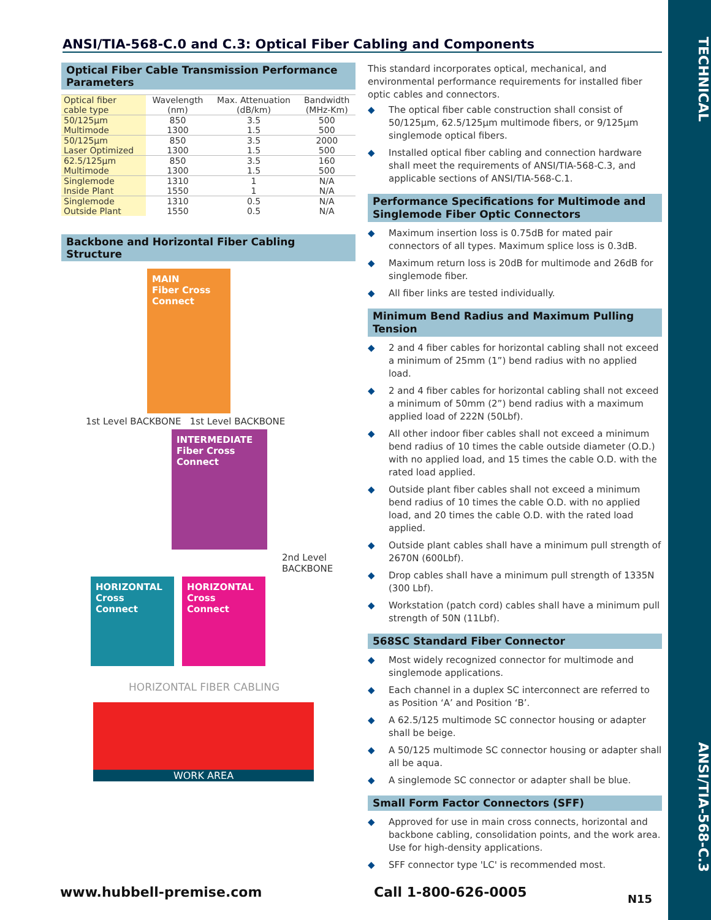TECHNICAL
ANSI/TIA-568-C.3
ANSI/TIA-568-C.0 and C.3: Optical Fiber Cabling and Components
Optical Fiber Cable Transmission Performance Parameters
| Optical fiber cable type | Wavelength (nm) | Max. Attenuation (dB/km) | Bandwidth (MHz-Km) |
| --- | --- | --- | --- |
| 50/125µm | 850 | 3.5 | 500 |
| Multimode | 1300 | 1.5 | 500 |
| 50/125µm | 850 | 3.5 | 2000 |
| Laser Optimized | 1300 | 1.5 | 500 |
| 62.5/125µm | 850 | 3.5 | 160 |
| Multimode | 1300 | 1.5 | 500 |
| Singlemode | 1310 | 1 | N/A |
| Inside Plant | 1550 | 1 | N/A |
| Singlemode | 1310 | 0.5 | N/A |
| Outside Plant | 1550 | 0.5 | N/A |
Backbone and Horizontal Fiber Cabling Structure
MAIN
Fiber Cross Connect
1st Level BACKBONE 1st Level BACKBONE
INTERMEDIATE
Fiber Cross Connect
2nd Level BACKBONE
HORIZONTAL
Cross Connect
HORIZONTAL
Cross Connect
HORIZONTAL FIBER CABLING
WORK AREA
This standard incorporates optical, mechanical, and environmental performance requirements for installed fiber optic cables and connectors.
◆ The optical fiber cable construction shall consist of 50/125µm, 62.5/125µm multimode fibers, or 9/125µm singlemode optical fibers.
◆ Installed optical fiber cabling and connection hardware shall meet the requirements of ANSI/TIA-568-C.3, and applicable sections of ANSI/TIA-568-C.1.
Performance Specifications for Multimode and Singlemode Fiber Optic Connectors
◆ Maximum insertion loss is 0.75dB for mated pair connectors of all types. Maximum splice loss is 0.3dB.
◆ Maximum return loss is 20dB for multimode and 26dB for singlemode fiber.
◆ All fiber links are tested individually.
Minimum Bend Radius and Maximum Pulling Tension
◆ 2 and 4 fiber cables for horizontal cabling shall not exceed a minimum of 25mm (1”) bend radius with no applied load.
◆ 2 and 4 fiber cables for horizontal cabling shall not exceed a minimum of 50mm (2”) bend radius with a maximum applied load of 222N (50Lbf).
◆ All other indoor fiber cables shall not exceed a minimum bend radius of 10 times the cable outside diameter (O.D.) with no applied load, and 15 times the cable O.D. with the rated load applied.
◆ Outside plant fiber cables shall not exceed a minimum bend radius of 10 times the cable O.D. with no applied load, and 20 times the cable O.D. with the rated load applied.
◆ Outside plant cables shall have a minimum pull strength of 2670N (600Lbf).
◆ Drop cables shall have a minimum pull strength of 1335N (300 Lbf).
◆ Workstation (patch cord) cables shall have a minimum pull strength of 50N (11Lbf).
568SC Standard Fiber Connector
◆ Most widely recognized connector for multimode and singlemode applications.
◆ Each channel in a duplex SC interconnect are referred to as Position ‘A’ and Position ‘B’.
◆ A 62.5/125 multimode SC connector housing or adapter shall be beige.
◆ A 50/125 multimode SC connector housing or adapter shall all be aqua.
◆ A singlemode SC connector or adapter shall be blue.
Small Form Factor Connectors (SFF)
◆ Approved for use in main cross connects, horizontal and backbone cabling, consolidation points, and the work area. Use for high-density applications.
◆ SFF connector type 'LC' is recommended most.
www.hubbell-premise.com Call 1-800-626-0005 N15